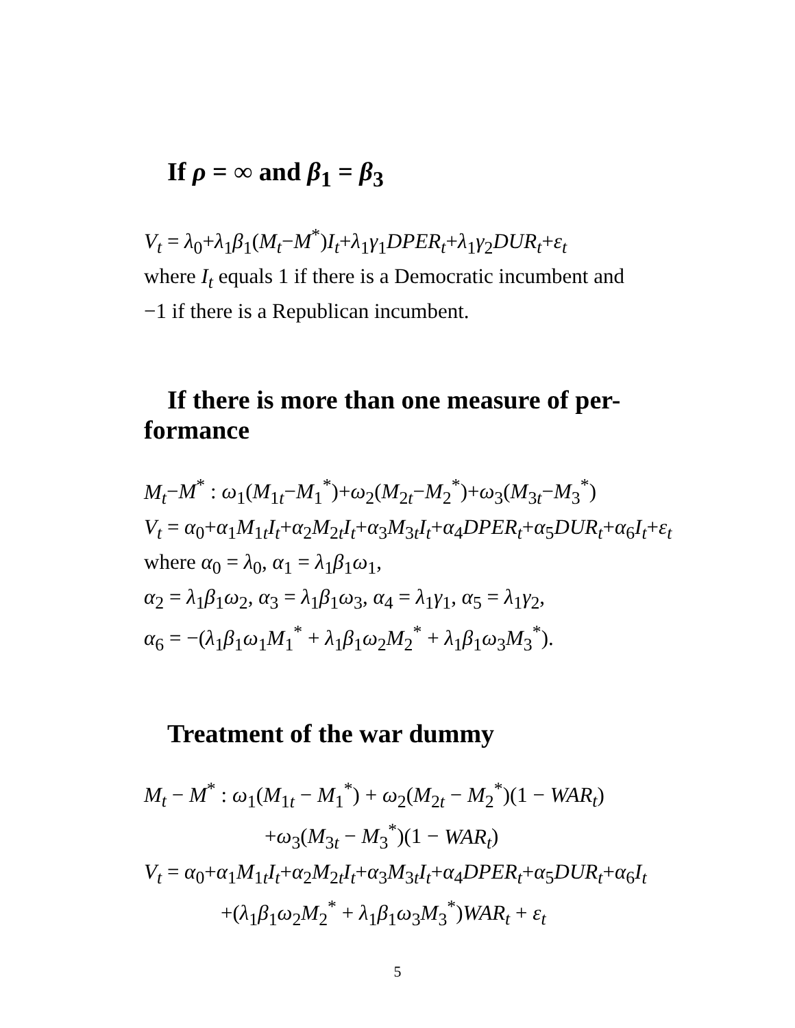If ρ = ∞ and β<sub>1</sub> = β<sub>3</sub>
V<sub>t</sub> = λ<sub>0</sub>+λ<sub>1</sub>β<sub>1</sub>(M<sub>t</sub>−M<sup>*</sup>)I<sub>t</sub>+λ<sub>1</sub>γ<sub>1</sub>DPER<sub>t</sub>+λ<sub>1</sub>γ<sub>2</sub>DUR<sub>t</sub>+ε<sub>t</sub>
where I<sub>t</sub> equals 1 if there is a Democratic incumbent and
−1 if there is a Republican incumbent.
If there is more than one measure of per-
formance
M<sub>t</sub>−M<sup>*</sup> : ω<sub>1</sub>(M<sub>1t</sub>−M<sub>1</sub><sup>*</sup>)+ω<sub>2</sub>(M<sub>2t</sub>−M<sub>2</sub><sup>*</sup>)+ω<sub>3</sub>(M<sub>3t</sub>−M<sub>3</sub><sup>*</sup>)
V<sub>t</sub> = α<sub>0</sub>+α<sub>1</sub>M<sub>1t</sub>I<sub>t</sub>+α<sub>2</sub>M<sub>2t</sub>I<sub>t</sub>+α<sub>3</sub>M<sub>3t</sub>I<sub>t</sub>+α<sub>4</sub>DPER<sub>t</sub>+α<sub>5</sub>DUR<sub>t</sub>+α<sub>6</sub>I<sub>t</sub>+ε<sub>t</sub>
where α<sub>0</sub> = λ<sub>0</sub>, α<sub>1</sub> = λ<sub>1</sub>β<sub>1</sub>ω<sub>1</sub>,
α<sub>2</sub> = λ<sub>1</sub>β<sub>1</sub>ω<sub>2</sub>, α<sub>3</sub> = λ<sub>1</sub>β<sub>1</sub>ω<sub>3</sub>, α<sub>4</sub> = λ<sub>1</sub>γ<sub>1</sub>, α<sub>5</sub> = λ<sub>1</sub>γ<sub>2</sub>,
α<sub>6</sub> = −(λ<sub>1</sub>β<sub>1</sub>ω<sub>1</sub>M<sub>1</sub><sup>*</sup> + λ<sub>1</sub>β<sub>1</sub>ω<sub>2</sub>M<sub>2</sub><sup>*</sup> + λ<sub>1</sub>β<sub>1</sub>ω<sub>3</sub>M<sub>3</sub><sup>*</sup>).
Treatment of the war dummy
M<sub>t</sub> − M<sup>*</sup> : ω<sub>1</sub>(M<sub>1t</sub> − M<sub>1</sub><sup>*</sup>) + ω<sub>2</sub>(M<sub>2t</sub> − M<sub>2</sub><sup>*</sup>)(1 − WAR<sub>t</sub>)
+ω<sub>3</sub>(M<sub>3t</sub> − M<sub>3</sub><sup>*</sup>)(1 − WAR<sub>t</sub>)
V<sub>t</sub> = α<sub>0</sub>+α<sub>1</sub>M<sub>1t</sub>I<sub>t</sub>+α<sub>2</sub>M<sub>2t</sub>I<sub>t</sub>+α<sub>3</sub>M<sub>3t</sub>I<sub>t</sub>+α<sub>4</sub>DPER<sub>t</sub>+α<sub>5</sub>DUR<sub>t</sub>+α<sub>6</sub>I<sub>t</sub>
+(λ<sub>1</sub>β<sub>1</sub>ω<sub>2</sub>M<sub>2</sub><sup>*</sup> + λ<sub>1</sub>β<sub>1</sub>ω<sub>3</sub>M<sub>3</sub><sup>*</sup>)WAR<sub>t</sub> + ε<sub>t</sub>
5